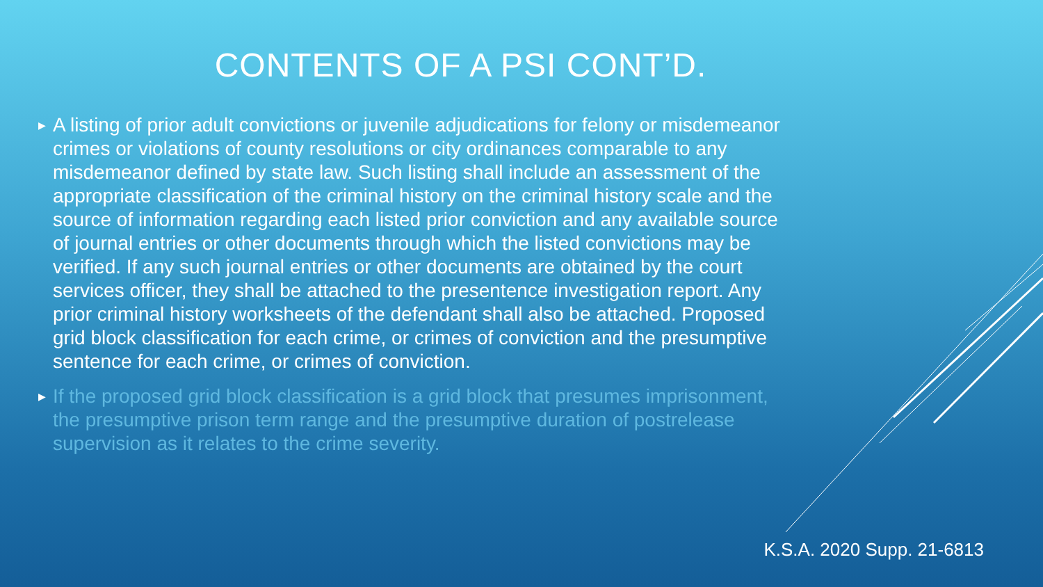CONTENTS OF A PSI CONT’D.
▶ A listing of prior adult convictions or juvenile adjudications for felony or misdemeanor crimes or violations of county resolutions or city ordinances comparable to any misdemeanor defined by state law. Such listing shall include an assessment of the appropriate classification of the criminal history on the criminal history scale and the source of information regarding each listed prior conviction and any available source of journal entries or other documents through which the listed convictions may be verified. If any such journal entries or other documents are obtained by the court services officer, they shall be attached to the presentence investigation report. Any prior criminal history worksheets of the defendant shall also be attached. Proposed grid block classification for each crime, or crimes of conviction and the presumptive sentence for each crime, or crimes of conviction.
▶ If the proposed grid block classification is a grid block that presumes imprisonment, the presumptive prison term range and the presumptive duration of postrelease supervision as it relates to the crime severity.
K.S.A. 2020 Supp. 21-6813